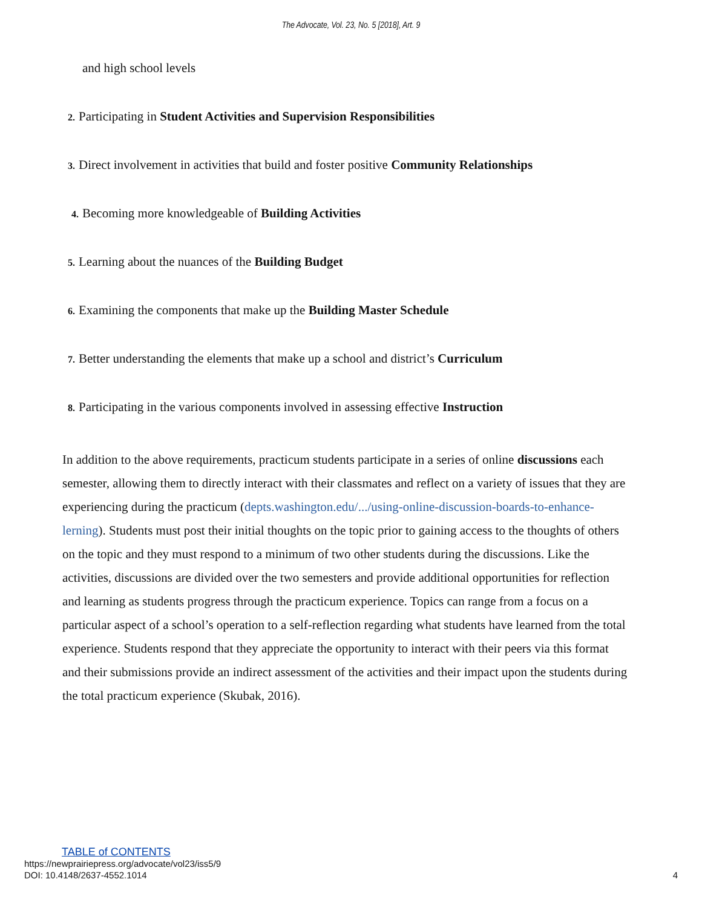The Advocate, Vol. 23, No. 5 [2018], Art. 9
and high school levels
2. Participating in Student Activities and Supervision Responsibilities
3. Direct involvement in activities that build and foster positive Community Relationships
4. Becoming more knowledgeable of Building Activities
5. Learning about the nuances of the Building Budget
6. Examining the components that make up the Building Master Schedule
7. Better understanding the elements that make up a school and district’s Curriculum
8. Participating in the various components involved in assessing effective Instruction
In addition to the above requirements, practicum students participate in a series of online discussions each semester, allowing them to directly interact with their classmates and reflect on a variety of issues that they are experiencing during the practicum (depts.washington.edu/.../using-online-discussion-boards-to-enhance-lerning). Students must post their initial thoughts on the topic prior to gaining access to the thoughts of others on the topic and they must respond to a minimum of two other students during the discussions. Like the activities, discussions are divided over the two semesters and provide additional opportunities for reflection and learning as students progress through the practicum experience. Topics can range from a focus on a particular aspect of a school’s operation to a self-reflection regarding what students have learned from the total experience. Students respond that they appreciate the opportunity to interact with their peers via this format and their submissions provide an indirect assessment of the activities and their impact upon the students during the total practicum experience (Skubak, 2016).
TABLE of CONTENTS
https://newprairiepress.org/advocate/vol23/iss5/9
DOI: 10.4148/2637-4552.1014
4